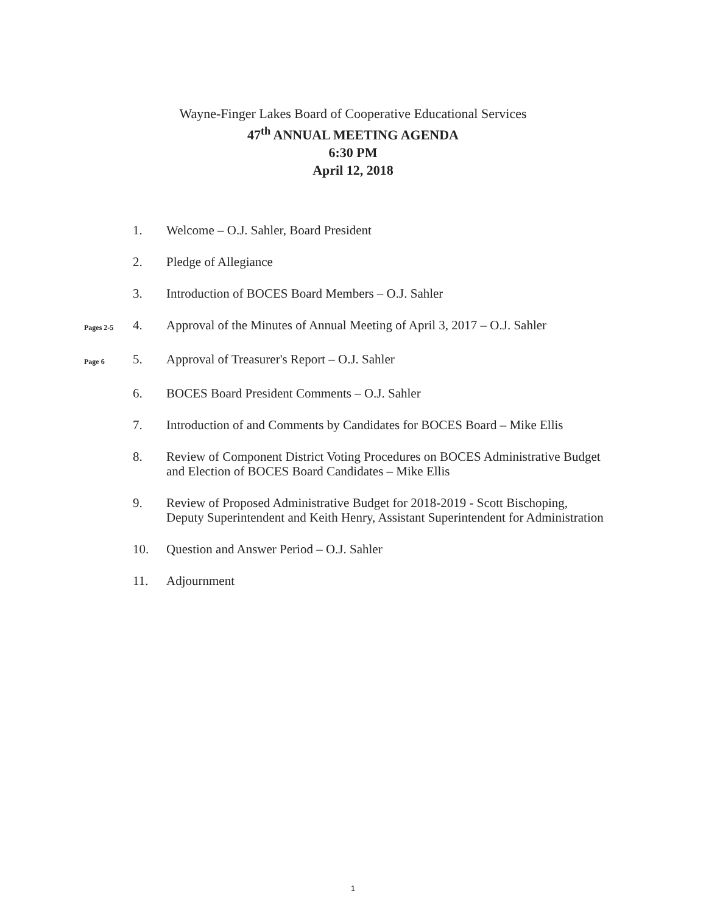Wayne-Finger Lakes Board of Cooperative Educational Services
47<sup>th</sup> ANNUAL MEETING AGENDA
6:30 PM
April 12, 2018
1. Welcome – O.J. Sahler, Board President
2. Pledge of Allegiance
3. Introduction of BOCES Board Members – O.J. Sahler
Pages 2-5
4. Approval of the Minutes of Annual Meeting of April 3, 2017 – O.J. Sahler
Page 6
5. Approval of Treasurer's Report – O.J. Sahler
6. BOCES Board President Comments – O.J. Sahler
7. Introduction of and Comments by Candidates for BOCES Board – Mike Ellis
8. Review of Component District Voting Procedures on BOCES Administrative Budget and Election of BOCES Board Candidates – Mike Ellis
9. Review of Proposed Administrative Budget for 2018-2019 - Scott Bischoping, Deputy Superintendent and Keith Henry, Assistant Superintendent for Administration
10. Question and Answer Period – O.J. Sahler
11. Adjournment
1